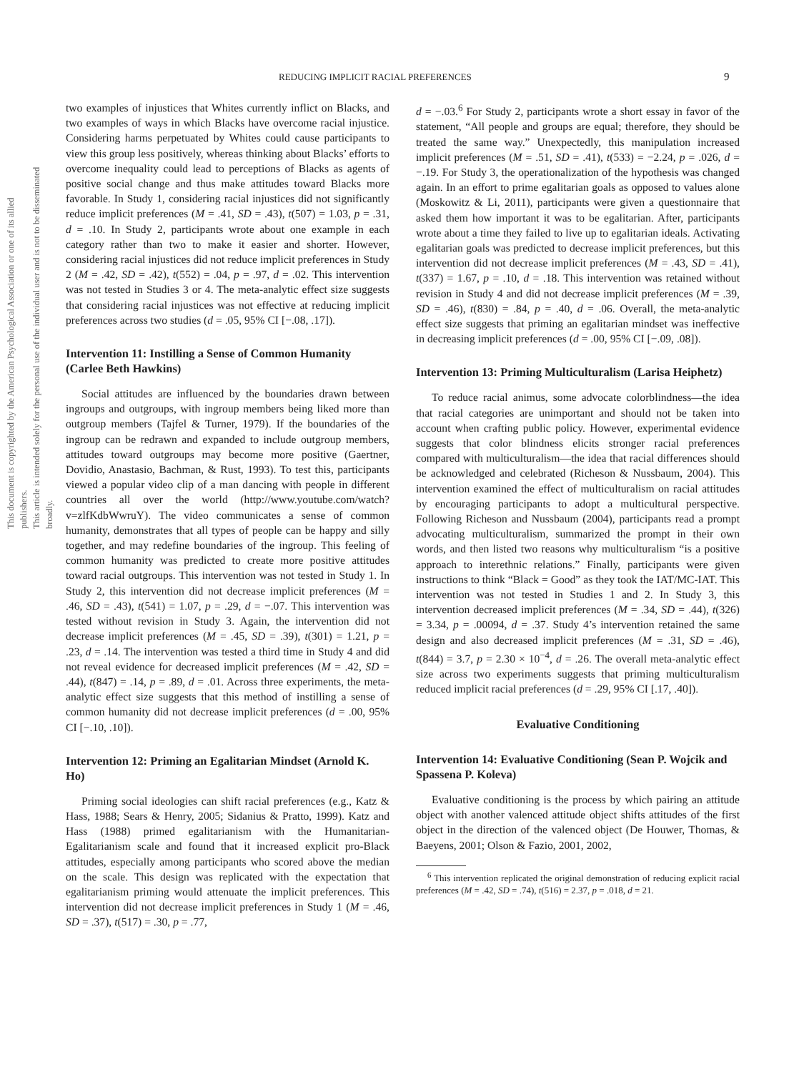REDUCING IMPLICIT RACIAL PREFERENCES 9
This document is copyrighted by the American Psychological Association or one of its allied publishers.
This article is intended solely for the personal use of the individual user and is not to be disseminated broadly.
two examples of injustices that Whites currently inflict on Blacks, and two examples of ways in which Blacks have overcome racial injustice. Considering harms perpetuated by Whites could cause participants to view this group less positively, whereas thinking about Blacks’ efforts to overcome inequality could lead to perceptions of Blacks as agents of positive social change and thus make attitudes toward Blacks more favorable. In Study 1, considering racial injustices did not significantly reduce implicit preferences (M = .41, SD = .43), t(507) = 1.03, p = .31, d = .10. In Study 2, participants wrote about one example in each category rather than two to make it easier and shorter. However, considering racial injustices did not reduce implicit preferences in Study 2 (M = .42, SD = .42), t(552) = .04, p = .97, d = .02. This intervention was not tested in Studies 3 or 4. The meta-analytic effect size suggests that considering racial injustices was not effective at reducing implicit preferences across two studies (d = .05, 95% CI [−.08, .17]).
Intervention 11: Instilling a Sense of Common Humanity (Carlee Beth Hawkins)
Social attitudes are influenced by the boundaries drawn between ingroups and outgroups, with ingroup members being liked more than outgroup members (Tajfel & Turner, 1979). If the boundaries of the ingroup can be redrawn and expanded to include outgroup members, attitudes toward outgroups may become more positive (Gaertner, Dovidio, Anastasio, Bachman, & Rust, 1993). To test this, participants viewed a popular video clip of a man dancing with people in different countries all over the world (http://www.youtube.com/watch?v=zlfKdbWwruY). The video communicates a sense of common humanity, demonstrates that all types of people can be happy and silly together, and may redefine boundaries of the ingroup. This feeling of common humanity was predicted to create more positive attitudes toward racial outgroups. This intervention was not tested in Study 1. In Study 2, this intervention did not decrease implicit preferences (M = .46, SD = .43), t(541) = 1.07, p = .29, d = −.07. This intervention was tested without revision in Study 3. Again, the intervention did not decrease implicit preferences (M = .45, SD = .39), t(301) = 1.21, p = .23, d = .14. The intervention was tested a third time in Study 4 and did not reveal evidence for decreased implicit preferences (M = .42, SD = .44), t(847) = .14, p = .89, d = .01. Across three experiments, the meta-analytic effect size suggests that this method of instilling a sense of common humanity did not decrease implicit preferences (d = .00, 95% CI [−.10, .10]).
Intervention 12: Priming an Egalitarian Mindset (Arnold K. Ho)
Priming social ideologies can shift racial preferences (e.g., Katz & Hass, 1988; Sears & Henry, 2005; Sidanius & Pratto, 1999). Katz and Hass (1988) primed egalitarianism with the Humanitarian-Egalitarianism scale and found that it increased explicit pro-Black attitudes, especially among participants who scored above the median on the scale. This design was replicated with the expectation that egalitarianism priming would attenuate the implicit preferences. This intervention did not decrease implicit preferences in Study 1 (M = .46, SD = .37), t(517) = .30, p = .77,
d = −.03.<sup>6</sup> For Study 2, participants wrote a short essay in favor of the statement, “All people and groups are equal; therefore, they should be treated the same way.” Unexpectedly, this manipulation increased implicit preferences (M = .51, SD = .41), t(533) = −2.24, p = .026, d = −.19. For Study 3, the operationalization of the hypothesis was changed again. In an effort to prime egalitarian goals as opposed to values alone (Moskowitz & Li, 2011), participants were given a questionnaire that asked them how important it was to be egalitarian. After, participants wrote about a time they failed to live up to egalitarian ideals. Activating egalitarian goals was predicted to decrease implicit preferences, but this intervention did not decrease implicit preferences (M = .43, SD = .41), t(337) = 1.67, p = .10, d = .18. This intervention was retained without revision in Study 4 and did not decrease implicit preferences (M = .39, SD = .46), t(830) = .84, p = .40, d = .06. Overall, the meta-analytic effect size suggests that priming an egalitarian mindset was ineffective in decreasing implicit preferences (d = .00, 95% CI [−.09, .08]).
Intervention 13: Priming Multiculturalism (Larisa Heiphetz)
To reduce racial animus, some advocate colorblindness—the idea that racial categories are unimportant and should not be taken into account when crafting public policy. However, experimental evidence suggests that color blindness elicits stronger racial preferences compared with multiculturalism—the idea that racial differences should be acknowledged and celebrated (Richeson & Nussbaum, 2004). This intervention examined the effect of multiculturalism on racial attitudes by encouraging participants to adopt a multicultural perspective. Following Richeson and Nussbaum (2004), participants read a prompt advocating multiculturalism, summarized the prompt in their own words, and then listed two reasons why multiculturalism “is a positive approach to interethnic relations.” Finally, participants were given instructions to think “Black = Good” as they took the IAT/MC-IAT. This intervention was not tested in Studies 1 and 2. In Study 3, this intervention decreased implicit preferences (M = .34, SD = .44), t(326) = 3.34, p = .00094, d = .37. Study 4’s intervention retained the same design and also decreased implicit preferences (M = .31, SD = .46), t(844) = 3.7, p = 2.30 × 10<sup>−4</sup>, d = .26. The overall meta-analytic effect size across two experiments suggests that priming multiculturalism reduced implicit racial preferences (d = .29, 95% CI [.17, .40]).
Evaluative Conditioning
Intervention 14: Evaluative Conditioning (Sean P. Wojcik and Spassena P. Koleva)
Evaluative conditioning is the process by which pairing an attitude object with another valenced attitude object shifts attitudes of the first object in the direction of the valenced object (De Houwer, Thomas, & Baeyens, 2001; Olson & Fazio, 2001, 2002,
<sup>6</sup> This intervention replicated the original demonstration of reducing explicit racial preferences (M = .42, SD = .74), t(516) = 2.37, p = .018, d = 21.